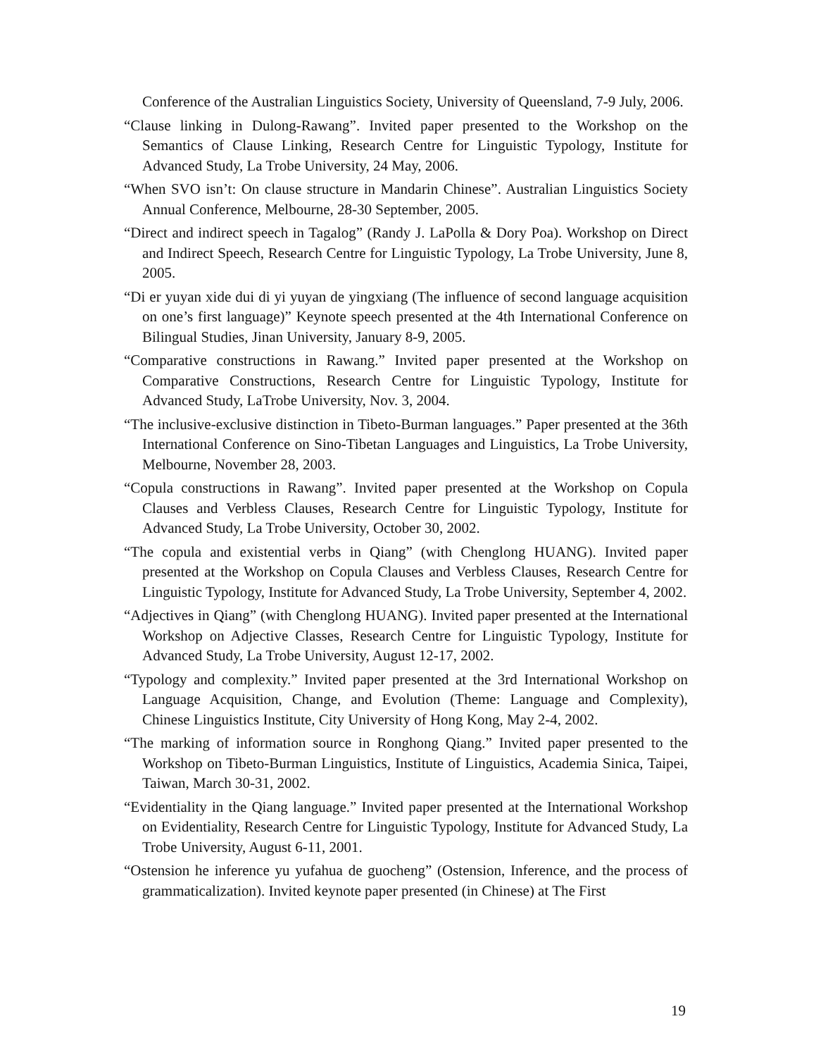Conference of the Australian Linguistics Society, University of Queensland, 7-9 July, 2006.
“Clause linking in Dulong-Rawang”. Invited paper presented to the Workshop on the Semantics of Clause Linking, Research Centre for Linguistic Typology, Institute for Advanced Study, La Trobe University, 24 May, 2006.
“When SVO isn’t: On clause structure in Mandarin Chinese”. Australian Linguistics Society Annual Conference, Melbourne, 28-30 September, 2005.
“Direct and indirect speech in Tagalog” (Randy J. LaPolla & Dory Poa). Workshop on Direct and Indirect Speech, Research Centre for Linguistic Typology, La Trobe University, June 8, 2005.
“Di er yuyan xide dui di yi yuyan de yingxiang (The influence of second language acquisition on one’s first language)” Keynote speech presented at the 4th International Conference on Bilingual Studies, Jinan University, January 8-9, 2005.
“Comparative constructions in Rawang.” Invited paper presented at the Workshop on Comparative Constructions, Research Centre for Linguistic Typology, Institute for Advanced Study, LaTrobe University, Nov. 3, 2004.
“The inclusive-exclusive distinction in Tibeto-Burman languages.” Paper presented at the 36th International Conference on Sino-Tibetan Languages and Linguistics, La Trobe University, Melbourne, November 28, 2003.
“Copula constructions in Rawang”. Invited paper presented at the Workshop on Copula Clauses and Verbless Clauses, Research Centre for Linguistic Typology, Institute for Advanced Study, La Trobe University, October 30, 2002.
“The copula and existential verbs in Qiang” (with Chenglong HUANG). Invited paper presented at the Workshop on Copula Clauses and Verbless Clauses, Research Centre for Linguistic Typology, Institute for Advanced Study, La Trobe University, September 4, 2002.
“Adjectives in Qiang” (with Chenglong HUANG). Invited paper presented at the International Workshop on Adjective Classes, Research Centre for Linguistic Typology, Institute for Advanced Study, La Trobe University, August 12-17, 2002.
“Typology and complexity.” Invited paper presented at the 3rd International Workshop on Language Acquisition, Change, and Evolution (Theme: Language and Complexity), Chinese Linguistics Institute, City University of Hong Kong, May 2-4, 2002.
“The marking of information source in Ronghong Qiang.” Invited paper presented to the Workshop on Tibeto-Burman Linguistics, Institute of Linguistics, Academia Sinica, Taipei, Taiwan, March 30-31, 2002.
“Evidentiality in the Qiang language.” Invited paper presented at the International Workshop on Evidentiality, Research Centre for Linguistic Typology, Institute for Advanced Study, La Trobe University, August 6-11, 2001.
“Ostension he inference yu yufahua de guocheng” (Ostension, Inference, and the process of grammaticalization). Invited keynote paper presented (in Chinese) at The First
19